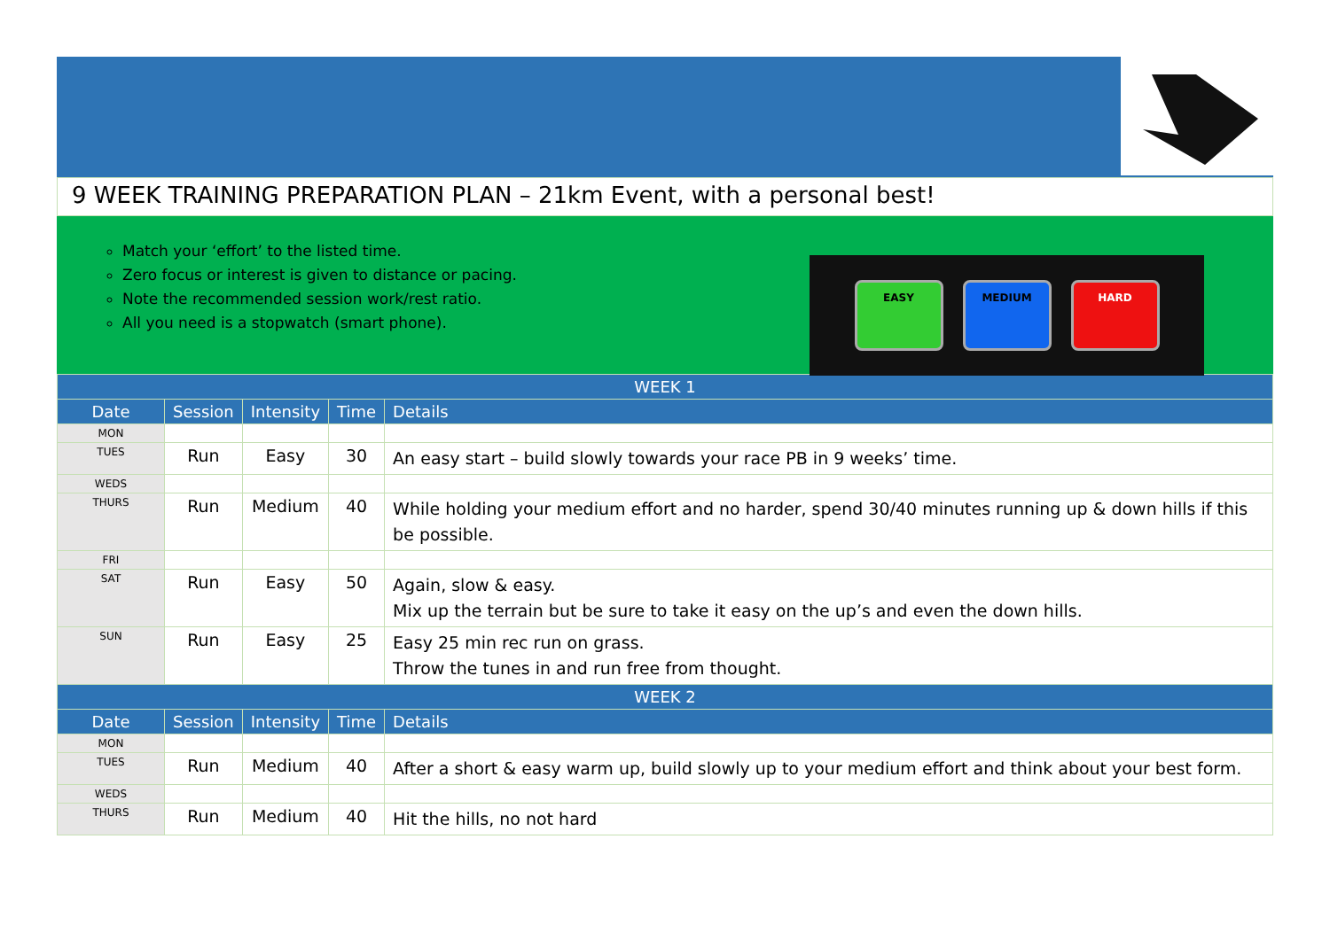9 WEEK TRAINING PREPARATION PLAN – 21km Event, with a personal best!
Match your ‘effort’ to the listed time.
Zero focus or interest is given to distance or pacing.
Note the recommended session work/rest ratio.
All you need is a stopwatch (smart phone).
EASY MEDIUM HARD
| WEEK 1 | | | | |
| --- | --- | --- | --- | --- |
| Date | Session | Intensity | Time | Details |
| MON | | | | |
| TUES | Run | Easy | 30 | An easy start – build slowly towards your race PB in 9 weeks’ time. |
| WEDS | | | | |
| THURS | Run | Medium | 40 | While holding your medium effort and no harder, spend 30/40 minutes running up & down hills if this be possible. |
| FRI | | | | |
| SAT | Run | Easy | 50 | Again, slow & easy. Mix up the terrain but be sure to take it easy on the up’s and even the down hills. |
| SUN | Run | Easy | 25 | Easy 25 min rec run on grass. Throw the tunes in and run free from thought. |
| WEEK 2 | | | | |
| Date | Session | Intensity | Time | Details |
| MON | | | | |
| TUES | Run | Medium | 40 | After a short & easy warm up, build slowly up to your medium effort and think about your best form. |
| WEDS | | | | |
| THURS | Run | Medium | 40 | Hit the hills, no not hard |